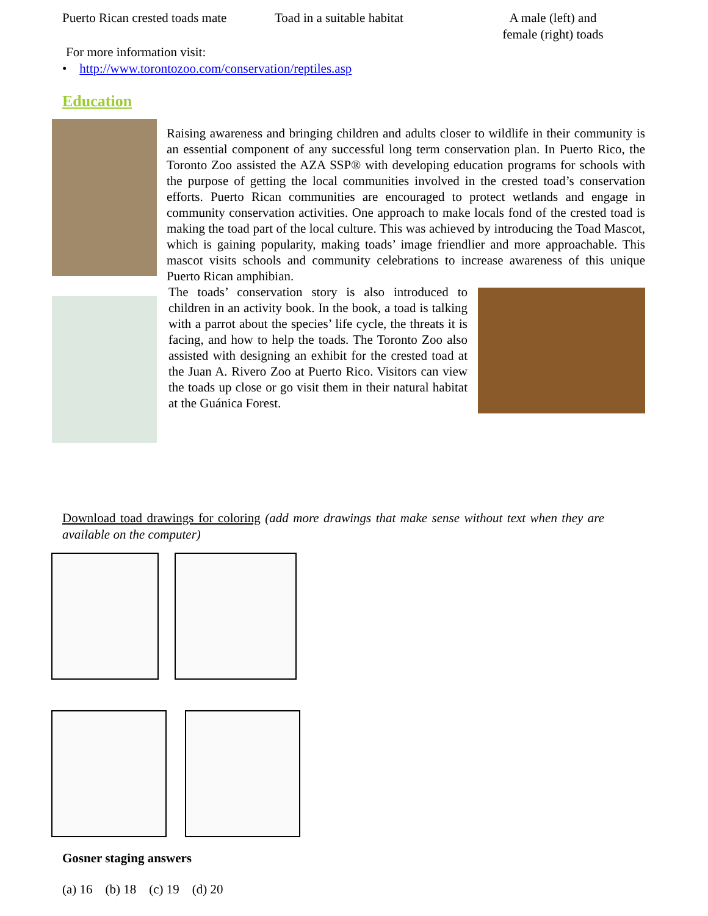Puerto Rican crested toads mate
Toad in a suitable habitat
A male (left) and female (right) toads
For more information visit:
• http://www.torontozoo.com/conservation/reptiles.asp
Education
Raising awareness and bringing children and adults closer to wildlife in their community is an essential component of any successful long term conservation plan. In Puerto Rico, the Toronto Zoo assisted the AZA SSP® with developing education programs for schools with the purpose of getting the local communities involved in the crested toad’s conservation efforts. Puerto Rican communities are encouraged to protect wetlands and engage in community conservation activities. One approach to make locals fond of the crested toad is making the toad part of the local culture. This was achieved by introducing the Toad Mascot, which is gaining popularity, making toads’ image friendlier and more approachable. This mascot visits schools and community celebrations to increase awareness of this unique Puerto Rican amphibian.
The toads’ conservation story is also introduced to children in an activity book. In the book, a toad is talking with a parrot about the species’ life cycle, the threats it is facing, and how to help the toads. The Toronto Zoo also assisted with designing an exhibit for the crested toad at the Juan A. Rivero Zoo at Puerto Rico. Visitors can view the toads up close or go visit them in their natural habitat at the Guánica Forest.
Download toad drawings for coloring (add more drawings that make sense without text when they are available on the computer)
Gosner staging answers
(a) 16 (b) 18 (c) 19 (d) 20